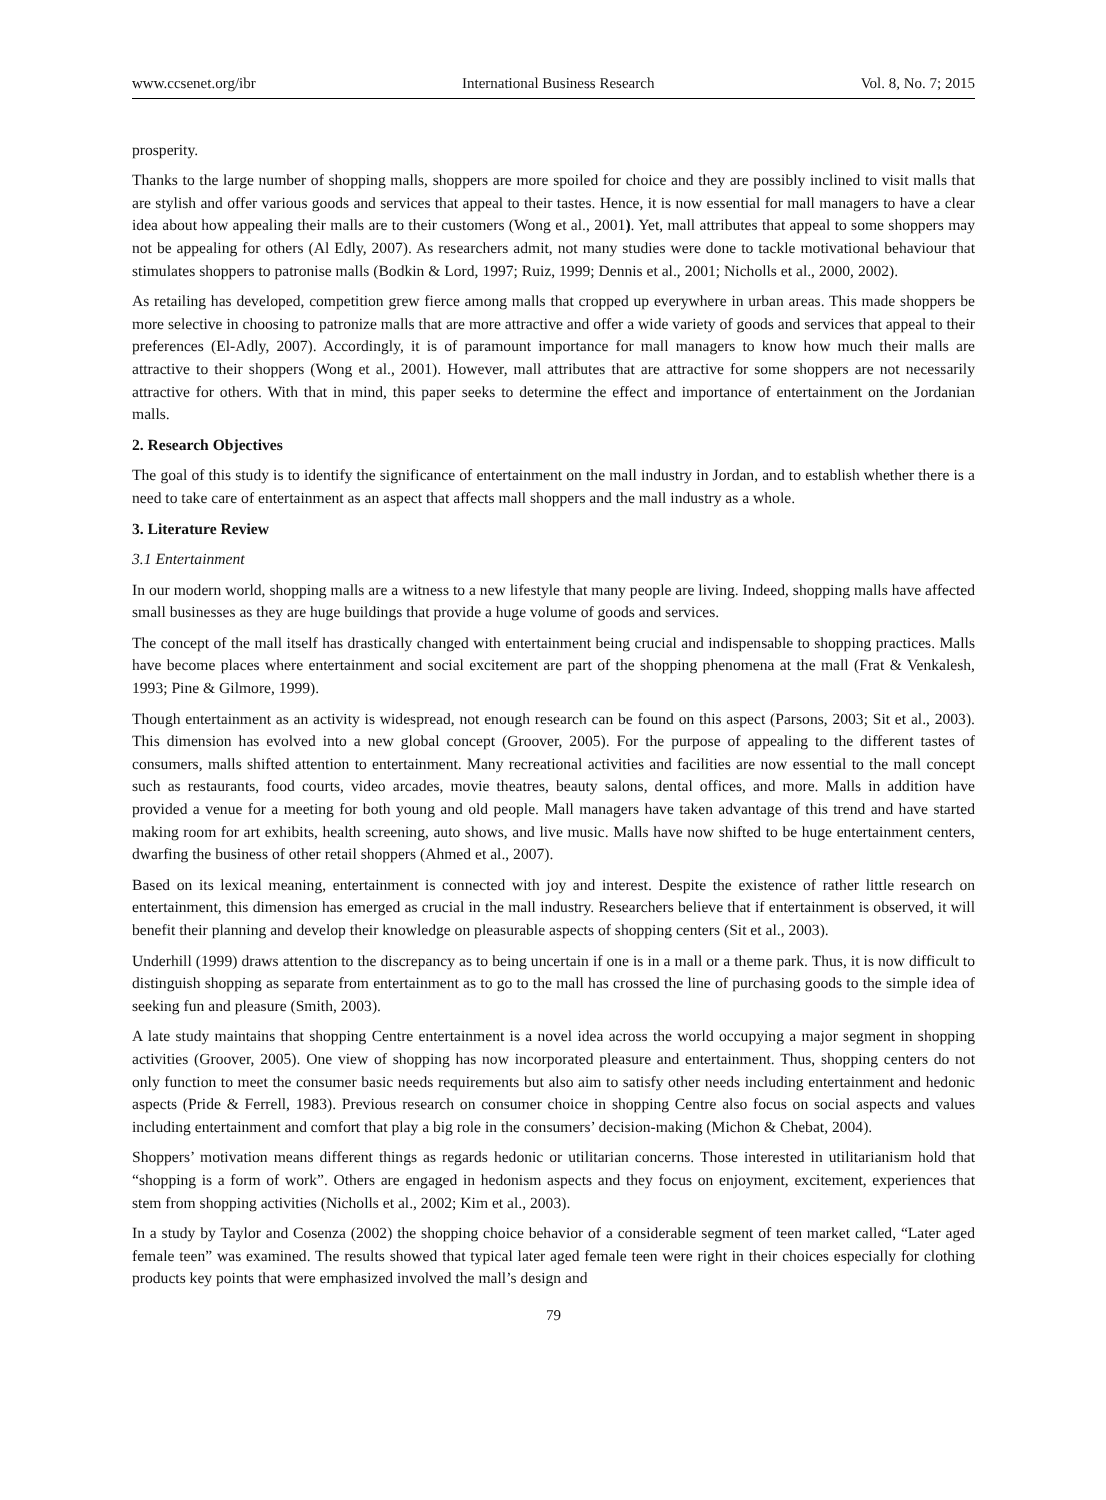www.ccsenet.org/ibr International Business Research Vol. 8, No. 7; 2015
prosperity.
Thanks to the large number of shopping malls, shoppers are more spoiled for choice and they are possibly inclined to visit malls that are stylish and offer various goods and services that appeal to their tastes. Hence, it is now essential for mall managers to have a clear idea about how appealing their malls are to their customers (Wong et al., 2001). Yet, mall attributes that appeal to some shoppers may not be appealing for others (Al Edly, 2007). As researchers admit, not many studies were done to tackle motivational behaviour that stimulates shoppers to patronise malls (Bodkin & Lord, 1997; Ruiz, 1999; Dennis et al., 2001; Nicholls et al., 2000, 2002).
As retailing has developed, competition grew fierce among malls that cropped up everywhere in urban areas. This made shoppers be more selective in choosing to patronize malls that are more attractive and offer a wide variety of goods and services that appeal to their preferences (El-Adly, 2007). Accordingly, it is of paramount importance for mall managers to know how much their malls are attractive to their shoppers (Wong et al., 2001). However, mall attributes that are attractive for some shoppers are not necessarily attractive for others. With that in mind, this paper seeks to determine the effect and importance of entertainment on the Jordanian malls.
2. Research Objectives
The goal of this study is to identify the significance of entertainment on the mall industry in Jordan, and to establish whether there is a need to take care of entertainment as an aspect that affects mall shoppers and the mall industry as a whole.
3. Literature Review
3.1 Entertainment
In our modern world, shopping malls are a witness to a new lifestyle that many people are living. Indeed, shopping malls have affected small businesses as they are huge buildings that provide a huge volume of goods and services.
The concept of the mall itself has drastically changed with entertainment being crucial and indispensable to shopping practices. Malls have become places where entertainment and social excitement are part of the shopping phenomena at the mall (Frat & Venkalesh, 1993; Pine & Gilmore, 1999).
Though entertainment as an activity is widespread, not enough research can be found on this aspect (Parsons, 2003; Sit et al., 2003). This dimension has evolved into a new global concept (Groover, 2005). For the purpose of appealing to the different tastes of consumers, malls shifted attention to entertainment. Many recreational activities and facilities are now essential to the mall concept such as restaurants, food courts, video arcades, movie theatres, beauty salons, dental offices, and more. Malls in addition have provided a venue for a meeting for both young and old people. Mall managers have taken advantage of this trend and have started making room for art exhibits, health screening, auto shows, and live music. Malls have now shifted to be huge entertainment centers, dwarfing the business of other retail shoppers (Ahmed et al., 2007).
Based on its lexical meaning, entertainment is connected with joy and interest. Despite the existence of rather little research on entertainment, this dimension has emerged as crucial in the mall industry. Researchers believe that if entertainment is observed, it will benefit their planning and develop their knowledge on pleasurable aspects of shopping centers (Sit et al., 2003).
Underhill (1999) draws attention to the discrepancy as to being uncertain if one is in a mall or a theme park. Thus, it is now difficult to distinguish shopping as separate from entertainment as to go to the mall has crossed the line of purchasing goods to the simple idea of seeking fun and pleasure (Smith, 2003).
A late study maintains that shopping Centre entertainment is a novel idea across the world occupying a major segment in shopping activities (Groover, 2005). One view of shopping has now incorporated pleasure and entertainment. Thus, shopping centers do not only function to meet the consumer basic needs requirements but also aim to satisfy other needs including entertainment and hedonic aspects (Pride & Ferrell, 1983). Previous research on consumer choice in shopping Centre also focus on social aspects and values including entertainment and comfort that play a big role in the consumers’ decision-making (Michon & Chebat, 2004).
Shoppers’ motivation means different things as regards hedonic or utilitarian concerns. Those interested in utilitarianism hold that “shopping is a form of work”. Others are engaged in hedonism aspects and they focus on enjoyment, excitement, experiences that stem from shopping activities (Nicholls et al., 2002; Kim et al., 2003).
In a study by Taylor and Cosenza (2002) the shopping choice behavior of a considerable segment of teen market called, “Later aged female teen” was examined. The results showed that typical later aged female teen were right in their choices especially for clothing products key points that were emphasized involved the mall’s design and
79